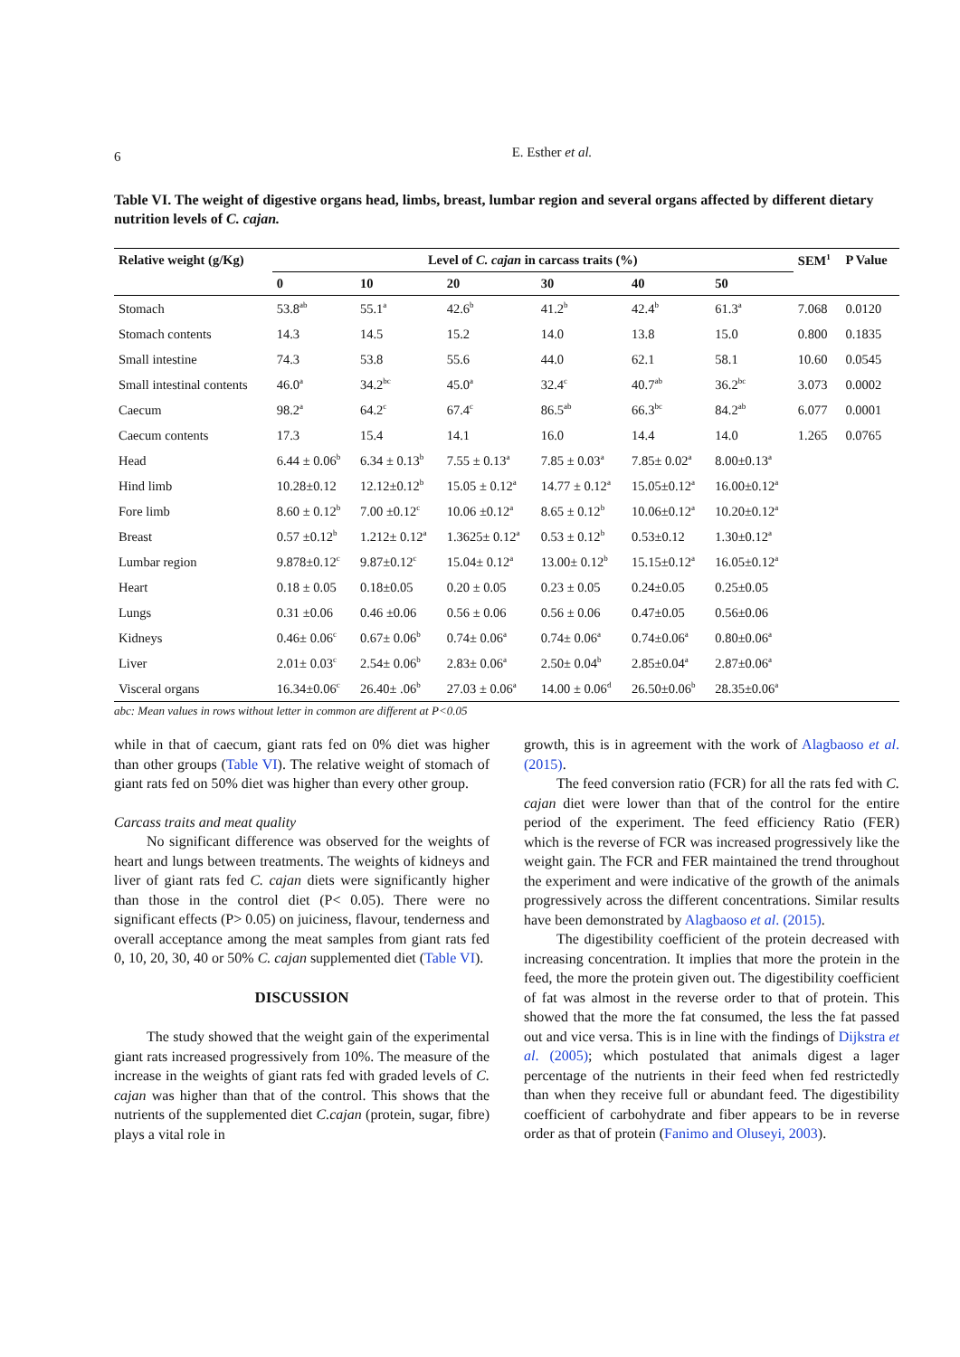6
E. Esther et al.
Table VI. The weight of digestive organs head, limbs, breast, lumbar region and several organs affected by different dietary nutrition levels of C. cajan.
| Relative weight (g/Kg) | Level of C. cajan in carcass traits (%) | | | | | | SEM<sup>1</sup> | P Value |
| --- | --- | --- | --- | --- | --- | --- | --- | --- |
| | 0 | 10 | 20 | 30 | 40 | 50 | | |
| Stomach | 53.8<sup>ab</sup> | 55.1<sup>a</sup> | 42.6<sup>b</sup> | 41.2<sup>b</sup> | 42.4<sup>b</sup> | 61.3<sup>a</sup> | 7.068 | 0.0120 |
| Stomach contents | 14.3 | 14.5 | 15.2 | 14.0 | 13.8 | 15.0 | 0.800 | 0.1835 |
| Small intestine | 74.3 | 53.8 | 55.6 | 44.0 | 62.1 | 58.1 | 10.60 | 0.0545 |
| Small intestinal contents | 46.0<sup>a</sup> | 34.2<sup>bc</sup> | 45.0<sup>a</sup> | 32.4<sup>c</sup> | 40.7<sup>ab</sup> | 36.2<sup>bc</sup> | 3.073 | 0.0002 |
| Caecum | 98.2<sup>a</sup> | 64.2<sup>c</sup> | 67.4<sup>c</sup> | 86.5<sup>ab</sup> | 66.3<sup>bc</sup> | 84.2<sup>ab</sup> | 6.077 | 0.0001 |
| Caecum contents | 17.3 | 15.4 | 14.1 | 16.0 | 14.4 | 14.0 | 1.265 | 0.0765 |
| Head | 6.44 ± 0.06<sup>b</sup> | 6.34 ± 0.13<sup>b</sup> | 7.55 ± 0.13<sup>a</sup> | 7.85 ± 0.03<sup>a</sup> | 7.85± 0.02<sup>a</sup> | 8.00±0.13<sup>a</sup> | | |
| Hind limb | 10.28±0.12 | 12.12±0.12<sup>b</sup> | 15.05 ± 0.12<sup>a</sup> | 14.77 ± 0.12<sup>a</sup> | 15.05±0.12<sup>a</sup> | 16.00±0.12<sup>a</sup> | | |
| Fore limb | 8.60 ± 0.12<sup>b</sup> | 7.00 ±0.12<sup>c</sup> | 10.06 ±0.12<sup>a</sup> | 8.65 ± 0.12<sup>b</sup> | 10.06±0.12<sup>a</sup> | 10.20±0.12<sup>a</sup> | | |
| Breast | 0.57 ±0.12<sup>b</sup> | 1.212± 0.12<sup>a</sup> | 1.3625± 0.12<sup>a</sup> | 0.53 ± 0.12<sup>b</sup> | 0.53±0.12 | 1.30±0.12<sup>a</sup> | | |
| Lumbar region | 9.878±0.12<sup>c</sup> | 9.87±0.12<sup>c</sup> | 15.04± 0.12<sup>a</sup> | 13.00± 0.12<sup>b</sup> | 15.15±0.12<sup>a</sup> | 16.05±0.12<sup>a</sup> | | |
| Heart | 0.18 ± 0.05 | 0.18±0.05 | 0.20 ± 0.05 | 0.23 ± 0.05 | 0.24±0.05 | 0.25±0.05 | | |
| Lungs | 0.31 ±0.06 | 0.46 ±0.06 | 0.56 ± 0.06 | 0.56 ± 0.06 | 0.47±0.05 | 0.56±0.06 | | |
| Kidneys | 0.46± 0.06<sup>c</sup> | 0.67± 0.06<sup>b</sup> | 0.74± 0.06<sup>a</sup> | 0.74± 0.06<sup>a</sup> | 0.74±0.06<sup>a</sup> | 0.80±0.06<sup>a</sup> | | |
| Liver | 2.01± 0.03<sup>c</sup> | 2.54± 0.06<sup>b</sup> | 2.83± 0.06<sup>a</sup> | 2.50± 0.04<sup>b</sup> | 2.85±0.04<sup>a</sup> | 2.87±0.06<sup>a</sup> | | |
| Visceral organs | 16.34±0.06<sup>c</sup> | 26.40± .06<sup>b</sup> | 27.03 ± 0.06<sup>a</sup> | 14.00 ± 0.06<sup>d</sup> | 26.50±0.06<sup>b</sup> | 28.35±0.06<sup>a</sup> | | |
abc: Mean values in rows without letter in common are different at P<0.05
while in that of caecum, giant rats fed on 0% diet was higher than other groups (Table VI). The relative weight of stomach of giant rats fed on 50% diet was higher than every other group.
Carcass traits and meat quality
No significant difference was observed for the weights of heart and lungs between treatments. The weights of kidneys and liver of giant rats fed C. cajan diets were significantly higher than those in the control diet (P< 0.05). There were no significant effects (P> 0.05) on juiciness, flavour, tenderness and overall acceptance among the meat samples from giant rats fed 0, 10, 20, 30, 40 or 50% C. cajan supplemented diet (Table VI).
DISCUSSION
The study showed that the weight gain of the experimental giant rats increased progressively from 10%. The measure of the increase in the weights of giant rats fed with graded levels of C. cajan was higher than that of the control. This shows that the nutrients of the supplemented diet C.cajan (protein, sugar, fibre) plays a vital role in
growth, this is in agreement with the work of Alagbaoso et al. (2015).
The feed conversion ratio (FCR) for all the rats fed with C. cajan diet were lower than that of the control for the entire period of the experiment. The feed efficiency Ratio (FER) which is the reverse of FCR was increased progressively like the weight gain. The FCR and FER maintained the trend throughout the experiment and were indicative of the growth of the animals progressively across the different concentrations. Similar results have been demonstrated by Alagbaoso et al. (2015).
The digestibility coefficient of the protein decreased with increasing concentration. It implies that more the protein in the feed, the more the protein given out. The digestibility coefficient of fat was almost in the reverse order to that of protein. This showed that the more the fat consumed, the less the fat passed out and vice versa. This is in line with the findings of Dijkstra et al. (2005); which postulated that animals digest a lager percentage of the nutrients in their feed when fed restrictedly than when they receive full or abundant feed. The digestibility coefficient of carbohydrate and fiber appears to be in reverse order as that of protein (Fanimo and Oluseyi, 2003).